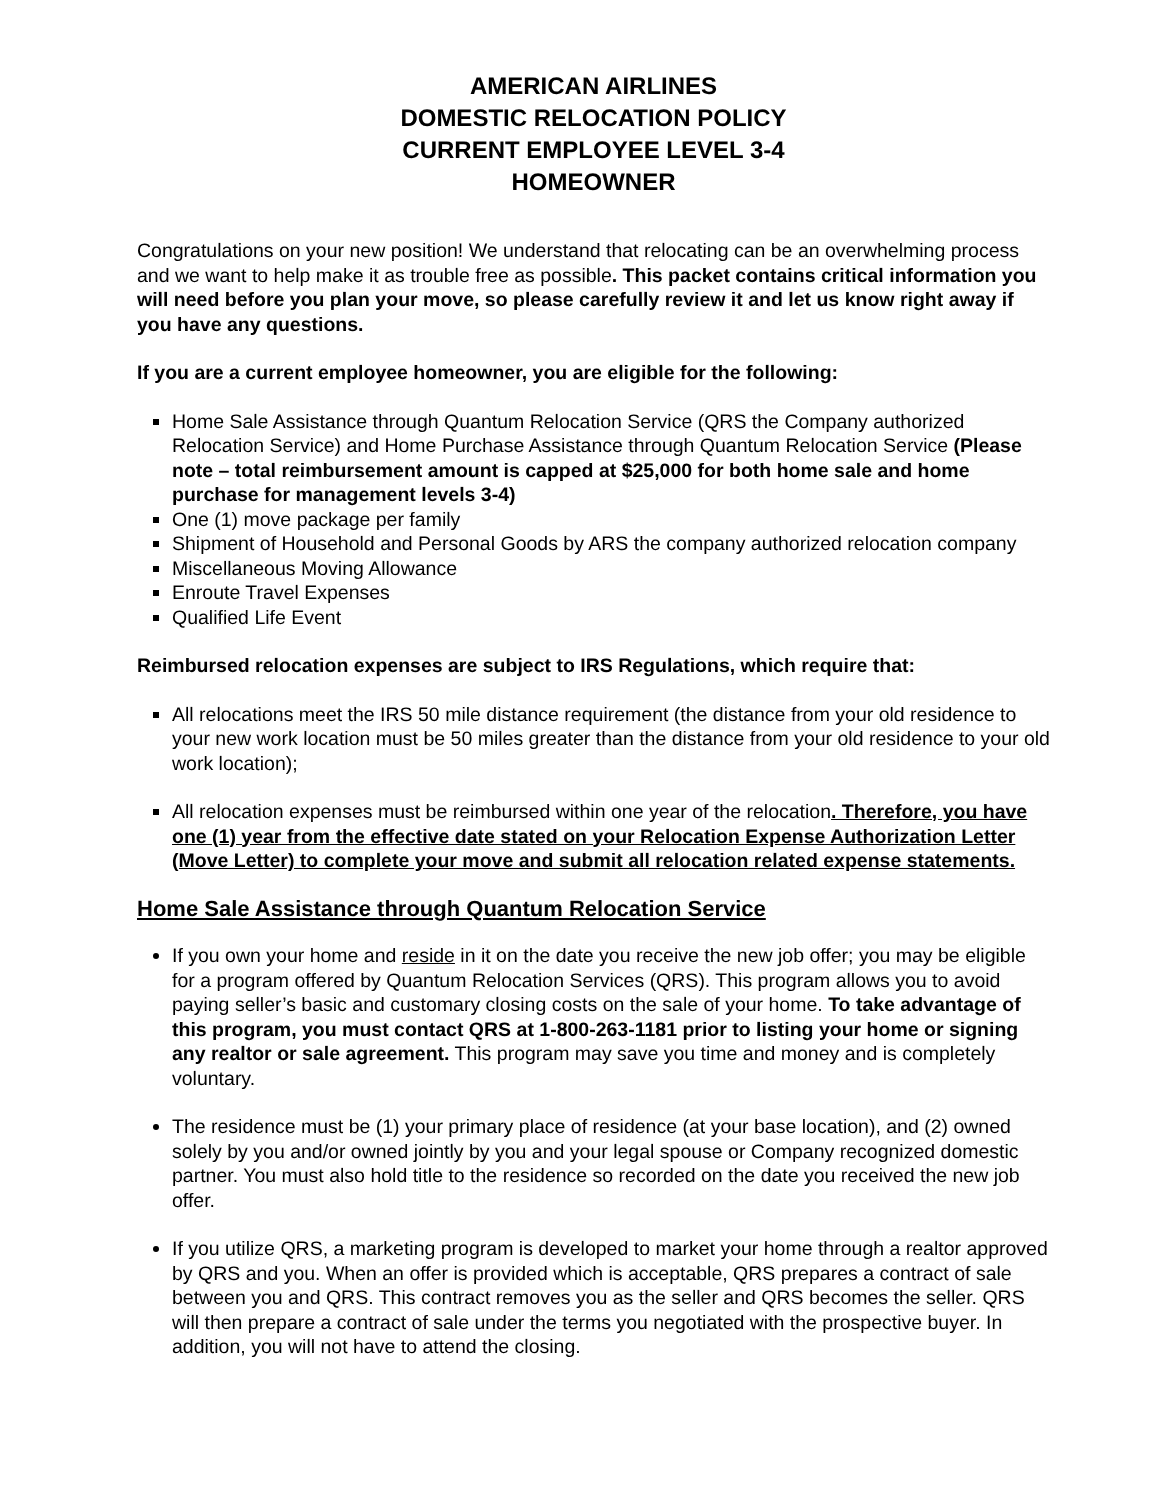AMERICAN AIRLINES
DOMESTIC RELOCATION POLICY
CURRENT EMPLOYEE LEVEL 3-4
HOMEOWNER
Congratulations on your new position! We understand that relocating can be an overwhelming process and we want to help make it as trouble free as possible. This packet contains critical information you will need before you plan your move, so please carefully review it and let us know right away if you have any questions.
If you are a current employee homeowner, you are eligible for the following:
Home Sale Assistance through Quantum Relocation Service (QRS the Company authorized Relocation Service) and Home Purchase Assistance through Quantum Relocation Service (Please note – total reimbursement amount is capped at $25,000 for both home sale and home purchase for management levels 3-4)
One (1) move package per family
Shipment of Household and Personal Goods by ARS the company authorized relocation company
Miscellaneous Moving Allowance
Enroute Travel Expenses
Qualified Life Event
Reimbursed relocation expenses are subject to IRS Regulations, which require that:
All relocations meet the IRS 50 mile distance requirement (the distance from your old residence to your new work location must be 50 miles greater than the distance from your old residence to your old work location);
All relocation expenses must be reimbursed within one year of the relocation. Therefore, you have one (1) year from the effective date stated on your Relocation Expense Authorization Letter (Move Letter) to complete your move and submit all relocation related expense statements.
Home Sale Assistance through Quantum Relocation Service
If you own your home and reside in it on the date you receive the new job offer; you may be eligible for a program offered by Quantum Relocation Services (QRS). This program allows you to avoid paying seller’s basic and customary closing costs on the sale of your home. To take advantage of this program, you must contact QRS at 1-800-263-1181 prior to listing your home or signing any realtor or sale agreement. This program may save you time and money and is completely voluntary.
The residence must be (1) your primary place of residence (at your base location), and (2) owned solely by you and/or owned jointly by you and your legal spouse or Company recognized domestic partner. You must also hold title to the residence so recorded on the date you received the new job offer.
If you utilize QRS, a marketing program is developed to market your home through a realtor approved by QRS and you. When an offer is provided which is acceptable, QRS prepares a contract of sale between you and QRS. This contract removes you as the seller and QRS becomes the seller. QRS will then prepare a contract of sale under the terms you negotiated with the prospective buyer. In addition, you will not have to attend the closing.